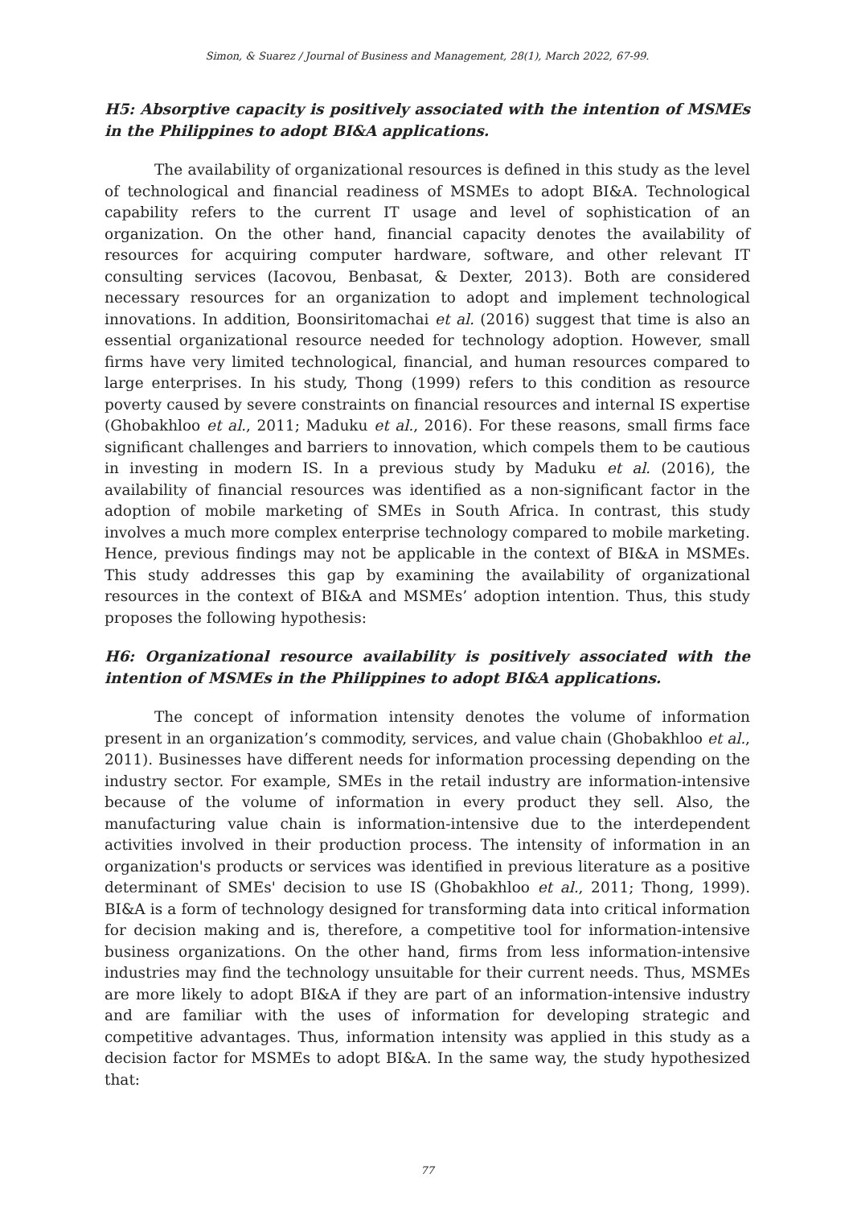Simon, & Suarez / Journal of Business and Management, 28(1), March 2022, 67-99.
H5: Absorptive capacity is positively associated with the intention of MSMEs in the Philippines to adopt BI&A applications.
The availability of organizational resources is defined in this study as the level of technological and financial readiness of MSMEs to adopt BI&A. Technological capability refers to the current IT usage and level of sophistication of an organization. On the other hand, financial capacity denotes the availability of resources for acquiring computer hardware, software, and other relevant IT consulting services (Iacovou, Benbasat, & Dexter, 2013). Both are considered necessary resources for an organization to adopt and implement technological innovations. In addition, Boonsiritomachai et al. (2016) suggest that time is also an essential organizational resource needed for technology adoption. However, small firms have very limited technological, financial, and human resources compared to large enterprises. In his study, Thong (1999) refers to this condition as resource poverty caused by severe constraints on financial resources and internal IS expertise (Ghobakhloo et al., 2011; Maduku et al., 2016). For these reasons, small firms face significant challenges and barriers to innovation, which compels them to be cautious in investing in modern IS. In a previous study by Maduku et al. (2016), the availability of financial resources was identified as a non-significant factor in the adoption of mobile marketing of SMEs in South Africa. In contrast, this study involves a much more complex enterprise technology compared to mobile marketing. Hence, previous findings may not be applicable in the context of BI&A in MSMEs. This study addresses this gap by examining the availability of organizational resources in the context of BI&A and MSMEs’ adoption intention. Thus, this study proposes the following hypothesis:
H6: Organizational resource availability is positively associated with the intention of MSMEs in the Philippines to adopt BI&A applications.
The concept of information intensity denotes the volume of information present in an organization’s commodity, services, and value chain (Ghobakhloo et al., 2011). Businesses have different needs for information processing depending on the industry sector. For example, SMEs in the retail industry are information-intensive because of the volume of information in every product they sell. Also, the manufacturing value chain is information-intensive due to the interdependent activities involved in their production process. The intensity of information in an organization's products or services was identified in previous literature as a positive determinant of SMEs' decision to use IS (Ghobakhloo et al., 2011; Thong, 1999). BI&A is a form of technology designed for transforming data into critical information for decision making and is, therefore, a competitive tool for information-intensive business organizations. On the other hand, firms from less information-intensive industries may find the technology unsuitable for their current needs. Thus, MSMEs are more likely to adopt BI&A if they are part of an information-intensive industry and are familiar with the uses of information for developing strategic and competitive advantages. Thus, information intensity was applied in this study as a decision factor for MSMEs to adopt BI&A. In the same way, the study hypothesized that:
77